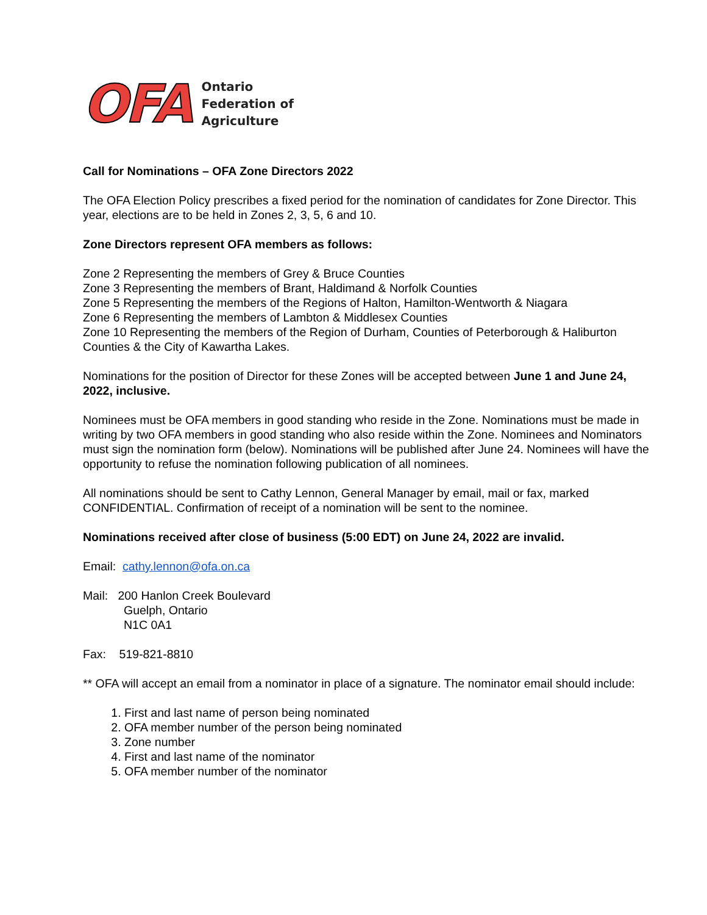OFA
Ontario
Federation of
Agriculture
Call for Nominations – OFA Zone Directors 2022
The OFA Election Policy prescribes a fixed period for the nomination of candidates for Zone Director. This year, elections are to be held in Zones 2, 3, 5, 6 and 10.
Zone Directors represent OFA members as follows:
Zone 2 Representing the members of Grey & Bruce Counties
Zone 3 Representing the members of Brant, Haldimand & Norfolk Counties
Zone 5 Representing the members of the Regions of Halton, Hamilton-Wentworth & Niagara
Zone 6 Representing the members of Lambton & Middlesex Counties
Zone 10 Representing the members of the Region of Durham, Counties of Peterborough & Haliburton Counties & the City of Kawartha Lakes.
Nominations for the position of Director for these Zones will be accepted between June 1 and June 24, 2022, inclusive.
Nominees must be OFA members in good standing who reside in the Zone. Nominations must be made in writing by two OFA members in good standing who also reside within the Zone. Nominees and Nominators must sign the nomination form (below). Nominations will be published after June 24. Nominees will have the opportunity to refuse the nomination following publication of all nominees.
All nominations should be sent to Cathy Lennon, General Manager by email, mail or fax, marked CONFIDENTIAL. Confirmation of receipt of a nomination will be sent to the nominee.
Nominations received after close of business (5:00 EDT) on June 24, 2022 are invalid.
Email: cathy.lennon@ofa.on.ca
Mail: 200 Hanlon Creek Boulevard
Guelph, Ontario
N1C 0A1
Fax: 519-821-8810
** OFA will accept an email from a nominator in place of a signature. The nominator email should include:
1. First and last name of person being nominated
2. OFA member number of the person being nominated
3. Zone number
4. First and last name of the nominator
5. OFA member number of the nominator